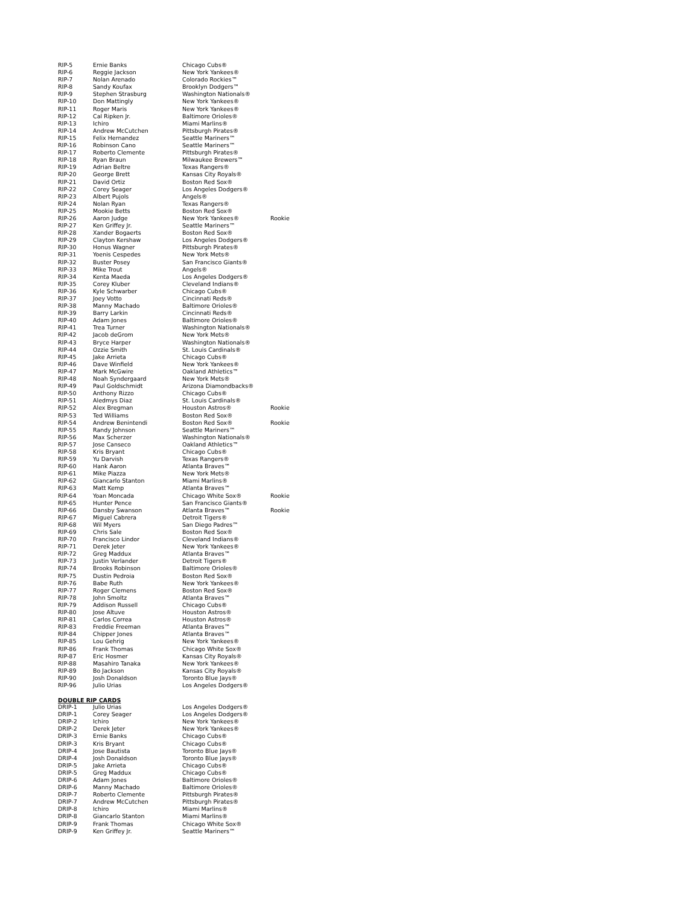| RIP-5 | Ernie Banks | Chicago Cubs® | |
| RIP-6 | Reggie Jackson | New York Yankees® | |
| RIP-7 | Nolan Arenado | Colorado Rockies™ | |
| RIP-8 | Sandy Koufax | Brooklyn Dodgers™ | |
| RIP-9 | Stephen Strasburg | Washington Nationals® | |
| RIP-10 | Don Mattingly | New York Yankees® | |
| RIP-11 | Roger Maris | New York Yankees® | |
| RIP-12 | Cal Ripken Jr. | Baltimore Orioles® | |
| RIP-13 | Ichiro | Miami Marlins® | |
| RIP-14 | Andrew McCutchen | Pittsburgh Pirates® | |
| RIP-15 | Felix Hernandez | Seattle Mariners™ | |
| RIP-16 | Robinson Cano | Seattle Mariners™ | |
| RIP-17 | Roberto Clemente | Pittsburgh Pirates® | |
| RIP-18 | Ryan Braun | Milwaukee Brewers™ | |
| RIP-19 | Adrian Beltre | Texas Rangers® | |
| RIP-20 | George Brett | Kansas City Royals® | |
| RIP-21 | David Ortiz | Boston Red Sox® | |
| RIP-22 | Corey Seager | Los Angeles Dodgers® | |
| RIP-23 | Albert Pujols | Angels® | |
| RIP-24 | Nolan Ryan | Texas Rangers® | |
| RIP-25 | Mookie Betts | Boston Red Sox® | |
| RIP-26 | Aaron Judge | New York Yankees® | Rookie |
| RIP-27 | Ken Griffey Jr. | Seattle Mariners™ | |
| RIP-28 | Xander Bogaerts | Boston Red Sox® | |
| RIP-29 | Clayton Kershaw | Los Angeles Dodgers® | |
| RIP-30 | Honus Wagner | Pittsburgh Pirates® | |
| RIP-31 | Yoenis Cespedes | New York Mets® | |
| RIP-32 | Buster Posey | San Francisco Giants® | |
| RIP-33 | Mike Trout | Angels® | |
| RIP-34 | Kenta Maeda | Los Angeles Dodgers® | |
| RIP-35 | Corey Kluber | Cleveland Indians® | |
| RIP-36 | Kyle Schwarber | Chicago Cubs® | |
| RIP-37 | Joey Votto | Cincinnati Reds® | |
| RIP-38 | Manny Machado | Baltimore Orioles® | |
| RIP-39 | Barry Larkin | Cincinnati Reds® | |
| RIP-40 | Adam Jones | Baltimore Orioles® | |
| RIP-41 | Trea Turner | Washington Nationals® | |
| RIP-42 | Jacob deGrom | New York Mets® | |
| RIP-43 | Bryce Harper | Washington Nationals® | |
| RIP-44 | Ozzie Smith | St. Louis Cardinals® | |
| RIP-45 | Jake Arrieta | Chicago Cubs® | |
| RIP-46 | Dave Winfield | New York Yankees® | |
| RIP-47 | Mark McGwire | Oakland Athletics™ | |
| RIP-48 | Noah Syndergaard | New York Mets® | |
| RIP-49 | Paul Goldschmidt | Arizona Diamondbacks® | |
| RIP-50 | Anthony Rizzo | Chicago Cubs® | |
| RIP-51 | Aledmys Diaz | St. Louis Cardinals® | |
| RIP-52 | Alex Bregman | Houston Astros® | Rookie |
| RIP-53 | Ted Williams | Boston Red Sox® | |
| RIP-54 | Andrew Benintendi | Boston Red Sox® | Rookie |
| RIP-55 | Randy Johnson | Seattle Mariners™ | |
| RIP-56 | Max Scherzer | Washington Nationals® | |
| RIP-57 | Jose Canseco | Oakland Athletics™ | |
| RIP-58 | Kris Bryant | Chicago Cubs® | |
| RIP-59 | Yu Darvish | Texas Rangers® | |
| RIP-60 | Hank Aaron | Atlanta Braves™ | |
| RIP-61 | Mike Piazza | New York Mets® | |
| RIP-62 | Giancarlo Stanton | Miami Marlins® | |
| RIP-63 | Matt Kemp | Atlanta Braves™ | |
| RIP-64 | Yoan Moncada | Chicago White Sox® | Rookie |
| RIP-65 | Hunter Pence | San Francisco Giants® | |
| RIP-66 | Dansby Swanson | Atlanta Braves™ | Rookie |
| RIP-67 | Miguel Cabrera | Detroit Tigers® | |
| RIP-68 | Wil Myers | San Diego Padres™ | |
| RIP-69 | Chris Sale | Boston Red Sox® | |
| RIP-70 | Francisco Lindor | Cleveland Indians® | |
| RIP-71 | Derek Jeter | New York Yankees® | |
| RIP-72 | Greg Maddux | Atlanta Braves™ | |
| RIP-73 | Justin Verlander | Detroit Tigers® | |
| RIP-74 | Brooks Robinson | Baltimore Orioles® | |
| RIP-75 | Dustin Pedroia | Boston Red Sox® | |
| RIP-76 | Babe Ruth | New York Yankees® | |
| RIP-77 | Roger Clemens | Boston Red Sox® | |
| RIP-78 | John Smoltz | Atlanta Braves™ | |
| RIP-79 | Addison Russell | Chicago Cubs® | |
| RIP-80 | Jose Altuve | Houston Astros® | |
| RIP-81 | Carlos Correa | Houston Astros® | |
| RIP-83 | Freddie Freeman | Atlanta Braves™ | |
| RIP-84 | Chipper Jones | Atlanta Braves™ | |
| RIP-85 | Lou Gehrig | New York Yankees® | |
| RIP-86 | Frank Thomas | Chicago White Sox® | |
| RIP-87 | Eric Hosmer | Kansas City Royals® | |
| RIP-88 | Masahiro Tanaka | New York Yankees® | |
| RIP-89 | Bo Jackson | Kansas City Royals® | |
| RIP-90 | Josh Donaldson | Toronto Blue Jays® | |
| RIP-96 | Julio Urias | Los Angeles Dodgers® | |
DOUBLE RIP CARDS
| DRIP-1 | Julio Urias | Los Angeles Dodgers® |
| DRIP-1 | Corey Seager | Los Angeles Dodgers® |
| DRIP-2 | Ichiro | New York Yankees® |
| DRIP-2 | Derek Jeter | New York Yankees® |
| DRIP-3 | Ernie Banks | Chicago Cubs® |
| DRIP-3 | Kris Bryant | Chicago Cubs® |
| DRIP-4 | Jose Bautista | Toronto Blue Jays® |
| DRIP-4 | Josh Donaldson | Toronto Blue Jays® |
| DRIP-5 | Jake Arrieta | Chicago Cubs® |
| DRIP-5 | Greg Maddux | Chicago Cubs® |
| DRIP-6 | Adam Jones | Baltimore Orioles® |
| DRIP-6 | Manny Machado | Baltimore Orioles® |
| DRIP-7 | Roberto Clemente | Pittsburgh Pirates® |
| DRIP-7 | Andrew McCutchen | Pittsburgh Pirates® |
| DRIP-8 | Ichiro | Miami Marlins® |
| DRIP-8 | Giancarlo Stanton | Miami Marlins® |
| DRIP-9 | Frank Thomas | Chicago White Sox® |
| DRIP-9 | Ken Griffey Jr. | Seattle Mariners™ |